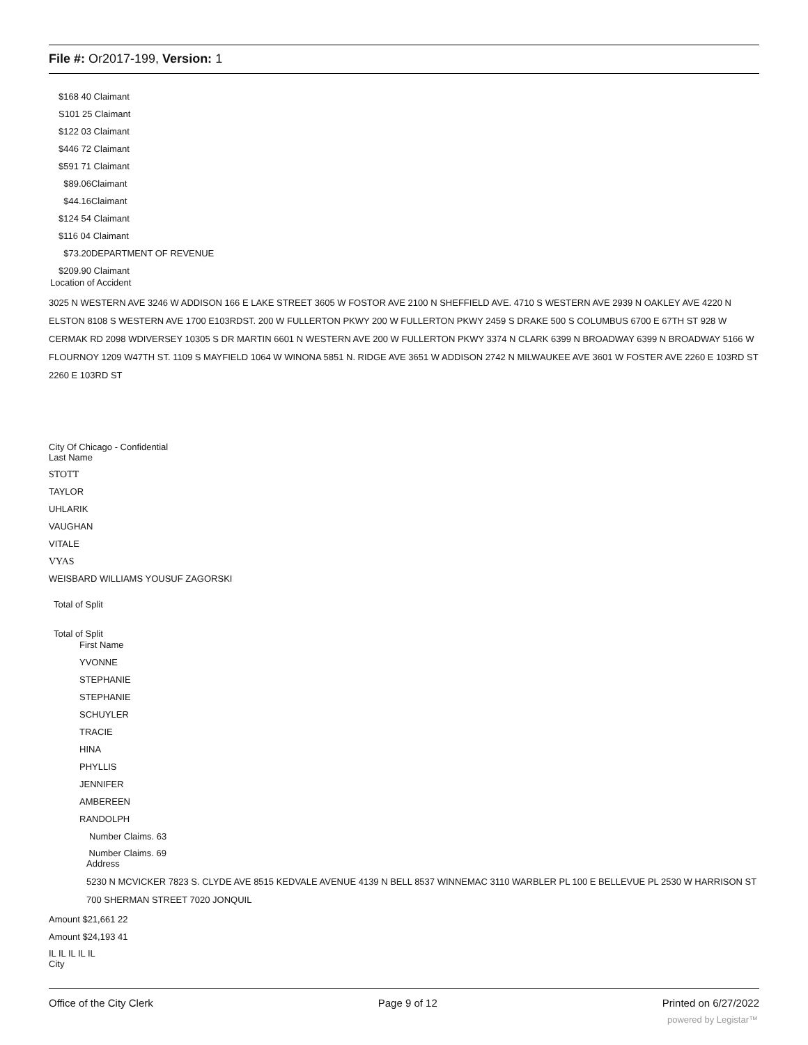File #: Or2017-199, Version: 1
$168 40 Claimant
S101 25 Claimant
$122 03 Claimant
$446 72 Claimant
$591 71 Claimant
$89.06Claimant
$44.16Claimant
$124 54 Claimant
$116 04 Claimant
$73.20DEPARTMENT OF REVENUE
$209.90 Claimant
Location of Accident
3025 N WESTERN AVE 3246 W ADDISON 166 E LAKE STREET 3605 W FOSTOR AVE 2100 N SHEFFIELD AVE. 4710 S WESTERN AVE 2939 N OAKLEY AVE 4220 N ELSTON 8108 S WESTERN AVE 1700 E103RDST. 200 W FULLERTON PKWY 200 W FULLERTON PKWY 2459 S DRAKE 500 S COLUMBUS 6700 E 67TH ST 928 W CERMAK RD 2098 WDIVERSEY 10305 S DR MARTIN 6601 N WESTERN AVE 200 W FULLERTON PKWY 3374 N CLARK 6399 N BROADWAY 6399 N BROADWAY 5166 W FLOURNOY 1209 W47TH ST. 1109 S MAYFIELD 1064 W WINONA 5851 N. RIDGE AVE 3651 W ADDISON 2742 N MILWAUKEE AVE 3601 W FOSTER AVE 2260 E 103RD ST 2260 E 103RD ST
City Of Chicago - Confidential
Last Name
STOTT
TAYLOR
UHLARIK
VAUGHAN
VITALE
VYAS
WEISBARD WILLIAMS YOUSUF ZAGORSKI
Total of Split
Total of Split
First Name
YVONNE
STEPHANIE
STEPHANIE
SCHUYLER
TRACIE
HINA
PHYLLIS
JENNIFER
AMBEREEN
RANDOLPH
Number Claims. 63
Number Claims. 69
Address
5230 N MCVICKER 7823 S. CLYDE AVE 8515 KEDVALE AVENUE 4139 N BELL 8537 WINNEMAC 3110 WARBLER PL 100 E BELLEVUE PL 2530 W HARRISON ST 700 SHERMAN STREET 7020 JONQUIL
Amount $21,661 22
Amount $24,193 41
IL IL IL IL IL
City
Office of the City Clerk Page 9 of 12 Printed on 6/27/2022
powered by Legistar™